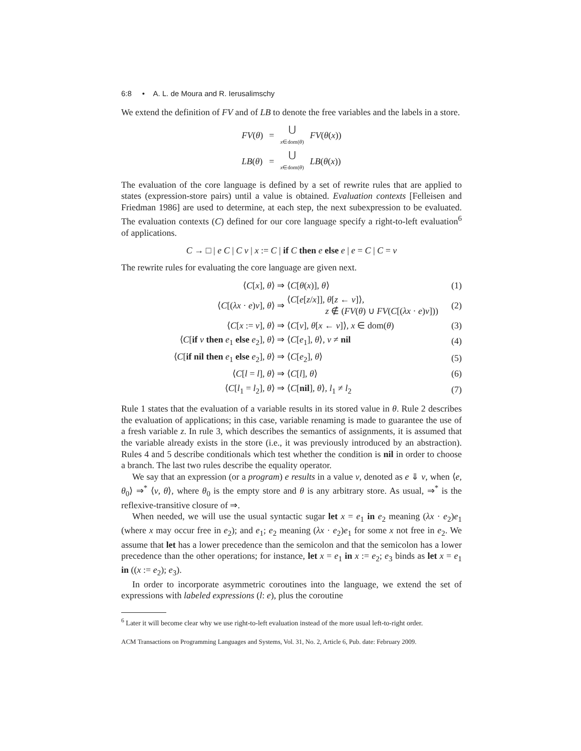6:8 • A. L. de Moura and R. Ierusalimschy
We extend the definition of FV and of LB to denote the free variables and the labels in a store.
| FV ( θ ) | = | ⋃ x ∈dom( θ ) | FV ( θ ( x )) |
| LB ( θ ) | = | ⋃ x ∈dom( θ ) | LB ( θ ( x )) |
The evaluation of the core language is defined by a set of rewrite rules that are applied to states (expression-store pairs) until a value is obtained. Evaluation contexts [Felleisen and Friedman 1986] are used to determine, at each step, the next subexpression to be evaluated. The evaluation contexts (C) defined for our core language specify a right-to-left evaluation<sup>6</sup> of applications.
C → □ | e C | C v | x := C | if C then e else e | e = C | C = v
The rewrite rules for evaluating the core language are given next.
| ⟨ C [ x ], θ ⟩ ⇒ | ⟨ C [ θ ( x )], θ ⟩ | (1) |
| ⟨ C [( λx · e ) v ], θ ⟩ ⇒ | ⟨ C [ e [ z / x ]], θ [ z ← v ]⟩, z ∉ ( FV ( θ ) ∪ FV ( C [( λx · e ) v ])) | (2) |
| ⟨ C [ x := v ], θ ⟩ ⇒ | ⟨ C [ v ], θ [ x ← v ]⟩, x ∈ dom( θ ) | (3) |
| ⟨ C [ if v then e<sub>1</sub> else e<sub>2</sub>], θ ⟩ ⇒ | ⟨ C [ e<sub>1</sub>], θ ⟩, v ≠ nil | (4) |
| ⟨ C [ if nil then e<sub>1</sub> else e<sub>2</sub>], θ ⟩ ⇒ | ⟨ C [ e<sub>2</sub>], θ ⟩ | (5) |
| ⟨ C [ l = l ], θ ⟩ ⇒ | ⟨ C [ l ], θ ⟩ | (6) |
| ⟨ C [ l<sub>1</sub> = l<sub>2</sub>], θ ⟩ ⇒ | ⟨ C [ nil ], θ ⟩, l<sub>1</sub> ≠ l<sub>2</sub> | (7) |
Rule 1 states that the evaluation of a variable results in its stored value in θ. Rule 2 describes the evaluation of applications; in this case, variable renaming is made to guarantee the use of a fresh variable z. In rule 3, which describes the semantics of assignments, it is assumed that the variable already exists in the store (i.e., it was previously introduced by an abstraction). Rules 4 and 5 describe conditionals which test whether the condition is nil in order to choose a branch. The last two rules describe the equality operator.
We say that an expression (or a program) e results in a value v, denoted as e ⇓ v, when ⟨e, θ<sub>0</sub>⟩ ⇒<sup>*</sup> ⟨v, θ⟩, where θ<sub>0</sub> is the empty store and θ is any arbitrary store. As usual, ⇒<sup>*</sup> is the reflexive-transitive closure of ⇒.
When needed, we will use the usual syntactic sugar let x = e<sub>1</sub> in e<sub>2</sub> meaning (λx · e<sub>2</sub>)e<sub>1</sub> (where x may occur free in e<sub>2</sub>); and e<sub>1</sub>; e<sub>2</sub> meaning (λx · e<sub>2</sub>)e<sub>1</sub> for some x not free in e<sub>2</sub>. We assume that let has a lower precedence than the semicolon and that the semicolon has a lower precedence than the other operations; for instance, let x = e<sub>1</sub> in x := e<sub>2</sub>; e<sub>3</sub> binds as let x = e<sub>1</sub> in ((x := e<sub>2</sub>); e<sub>3</sub>).
In order to incorporate asymmetric coroutines into the language, we extend the set of expressions with labeled expressions (l: e), plus the coroutine
<sup>6</sup> Later it will become clear why we use right-to-left evaluation instead of the more usual left-to-right order.
ACM Transactions on Programming Languages and Systems, Vol. 31, No. 2, Article 6, Pub. date: February 2009.